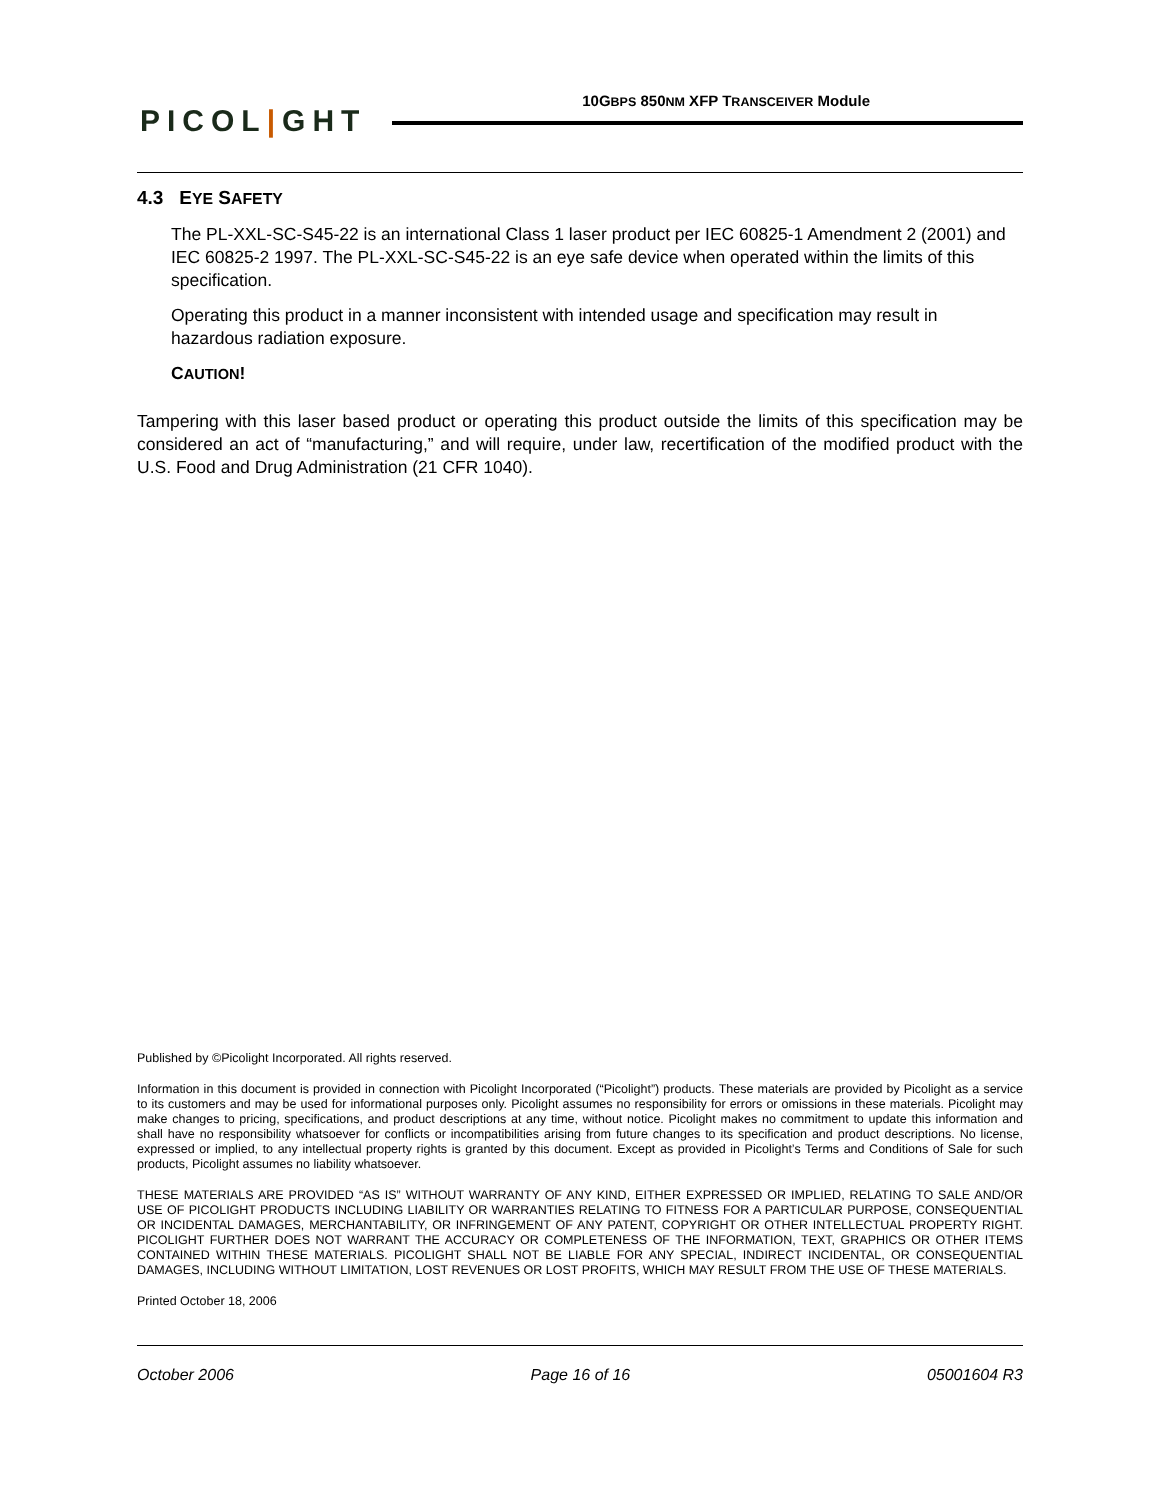PICOL|GHT
10GBPS 850NM XFP TRANSCEIVER Module
4.3 EYE SAFETY
The PL-XXL-SC-S45-22 is an international Class 1 laser product per IEC 60825-1 Amendment 2 (2001) and IEC 60825-2 1997. The PL-XXL-SC-S45-22 is an eye safe device when operated within the limits of this specification.
Operating this product in a manner inconsistent with intended usage and specification may result in hazardous radiation exposure.
CAUTION!
Tampering with this laser based product or operating this product outside the limits of this specification may be considered an act of “manufacturing,” and will require, under law, recertification of the modified product with the U.S. Food and Drug Administration (21 CFR 1040).
Published by ©Picolight Incorporated. All rights reserved.
Information in this document is provided in connection with Picolight Incorporated (“Picolight”) products. These materials are provided by Picolight as a service to its customers and may be used for informational purposes only. Picolight assumes no responsibility for errors or omissions in these materials. Picolight may make changes to pricing, specifications, and product descriptions at any time, without notice. Picolight makes no commitment to update this information and shall have no responsibility whatsoever for conflicts or incompatibilities arising from future changes to its specification and product descriptions. No license, expressed or implied, to any intellectual property rights is granted by this document. Except as provided in Picolight’s Terms and Conditions of Sale for such products, Picolight assumes no liability whatsoever.
THESE MATERIALS ARE PROVIDED “AS IS” WITHOUT WARRANTY OF ANY KIND, EITHER EXPRESSED OR IMPLIED, RELATING TO SALE AND/OR USE OF PICOLIGHT PRODUCTS INCLUDING LIABILITY OR WARRANTIES RELATING TO FITNESS FOR A PARTICULAR PURPOSE, CONSEQUENTIAL OR INCIDENTAL DAMAGES, MERCHANTABILITY, OR INFRINGEMENT OF ANY PATENT, COPYRIGHT OR OTHER INTELLECTUAL PROPERTY RIGHT. PICOLIGHT FURTHER DOES NOT WARRANT THE ACCURACY OR COMPLETENESS OF THE INFORMATION, TEXT, GRAPHICS OR OTHER ITEMS CONTAINED WITHIN THESE MATERIALS. PICOLIGHT SHALL NOT BE LIABLE FOR ANY SPECIAL, INDIRECT INCIDENTAL, OR CONSEQUENTIAL DAMAGES, INCLUDING WITHOUT LIMITATION, LOST REVENUES OR LOST PROFITS, WHICH MAY RESULT FROM THE USE OF THESE MATERIALS.
Printed October 18, 2006
October 2006 Page 16 of 16 05001604 R3